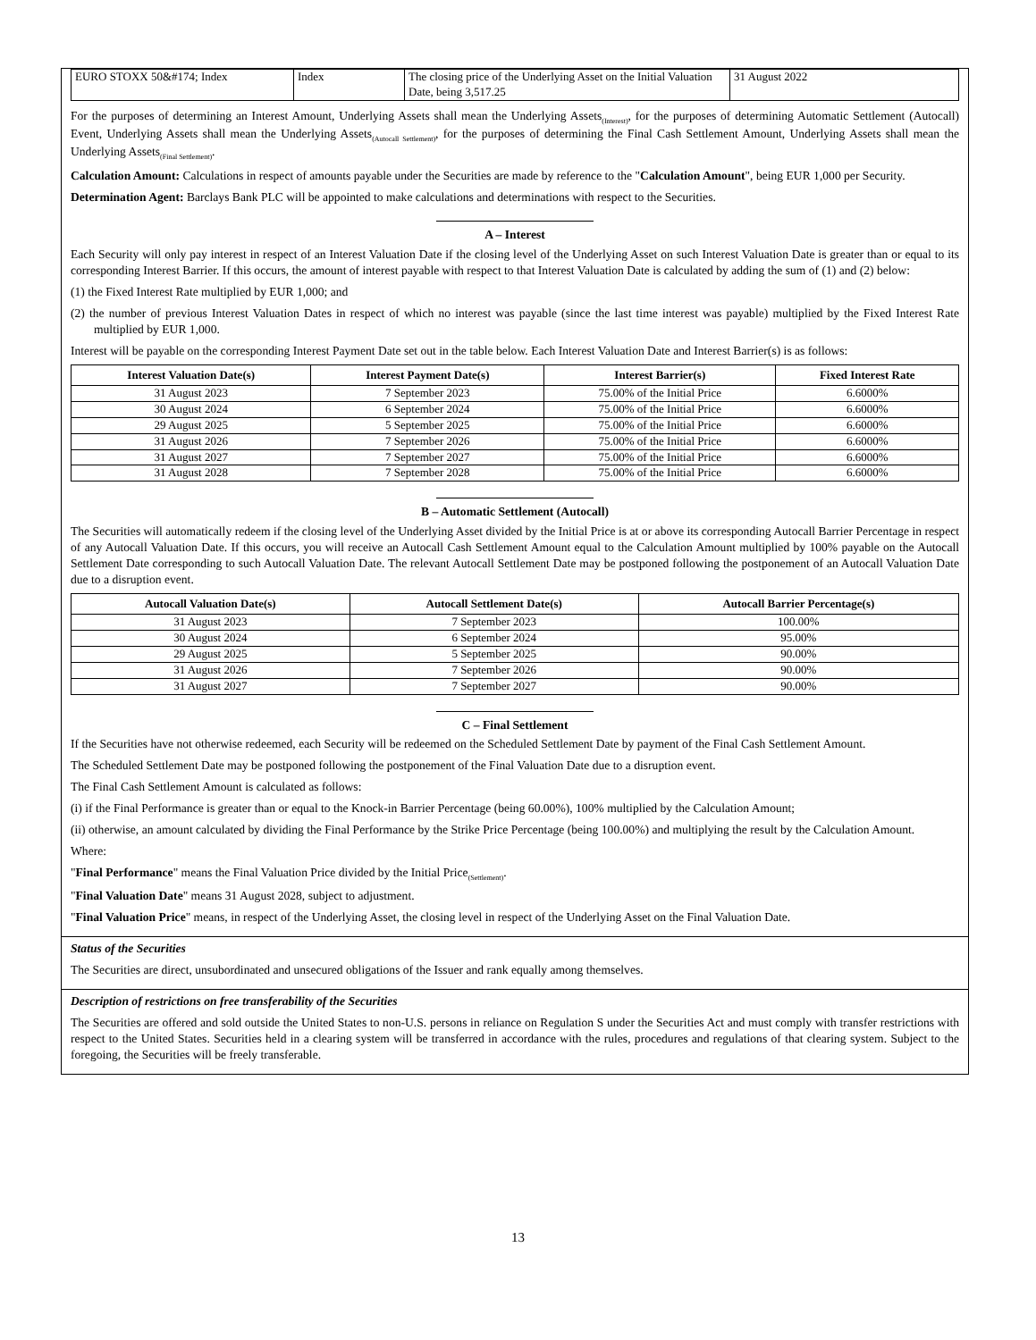| EURO STOXX 50&#174; Index | Index | The closing price of the Underlying Asset on the Initial Valuation Date, being 3,517.25 | 31 August 2022 |
For the purposes of determining an Interest Amount, Underlying Assets shall mean the Underlying Assets<sub>(Interest)</sub>, for the purposes of determining Automatic Settlement (Autocall) Event, Underlying Assets shall mean the Underlying Assets<sub>(Autocall Settlement)</sub>, for the purposes of determining the Final Cash Settlement Amount, Underlying Assets shall mean the Underlying Assets<sub>(Final Settlement)</sub>.
Calculation Amount: Calculations in respect of amounts payable under the Securities are made by reference to the "Calculation Amount", being EUR 1,000 per Security.
Determination Agent: Barclays Bank PLC will be appointed to make calculations and determinations with respect to the Securities.
A – Interest
Each Security will only pay interest in respect of an Interest Valuation Date if the closing level of the Underlying Asset on such Interest Valuation Date is greater than or equal to its corresponding Interest Barrier. If this occurs, the amount of interest payable with respect to that Interest Valuation Date is calculated by adding the sum of (1) and (2) below:
(1) the Fixed Interest Rate multiplied by EUR 1,000; and
(2) the number of previous Interest Valuation Dates in respect of which no interest was payable (since the last time interest was payable) multiplied by the Fixed Interest Rate multiplied by EUR 1,000.
Interest will be payable on the corresponding Interest Payment Date set out in the table below. Each Interest Valuation Date and Interest Barrier(s) is as follows:
| Interest Valuation Date(s) | Interest Payment Date(s) | Interest Barrier(s) | Fixed Interest Rate |
| --- | --- | --- | --- |
| 31 August 2023 | 7 September 2023 | 75.00% of the Initial Price | 6.6000% |
| 30 August 2024 | 6 September 2024 | 75.00% of the Initial Price | 6.6000% |
| 29 August 2025 | 5 September 2025 | 75.00% of the Initial Price | 6.6000% |
| 31 August 2026 | 7 September 2026 | 75.00% of the Initial Price | 6.6000% |
| 31 August 2027 | 7 September 2027 | 75.00% of the Initial Price | 6.6000% |
| 31 August 2028 | 7 September 2028 | 75.00% of the Initial Price | 6.6000% |
B – Automatic Settlement (Autocall)
The Securities will automatically redeem if the closing level of the Underlying Asset divided by the Initial Price is at or above its corresponding Autocall Barrier Percentage in respect of any Autocall Valuation Date. If this occurs, you will receive an Autocall Cash Settlement Amount equal to the Calculation Amount multiplied by 100% payable on the Autocall Settlement Date corresponding to such Autocall Valuation Date. The relevant Autocall Settlement Date may be postponed following the postponement of an Autocall Valuation Date due to a disruption event.
| Autocall Valuation Date(s) | Autocall Settlement Date(s) | Autocall Barrier Percentage(s) |
| --- | --- | --- |
| 31 August 2023 | 7 September 2023 | 100.00% |
| 30 August 2024 | 6 September 2024 | 95.00% |
| 29 August 2025 | 5 September 2025 | 90.00% |
| 31 August 2026 | 7 September 2026 | 90.00% |
| 31 August 2027 | 7 September 2027 | 90.00% |
C – Final Settlement
If the Securities have not otherwise redeemed, each Security will be redeemed on the Scheduled Settlement Date by payment of the Final Cash Settlement Amount.
The Scheduled Settlement Date may be postponed following the postponement of the Final Valuation Date due to a disruption event.
The Final Cash Settlement Amount is calculated as follows:
(i) if the Final Performance is greater than or equal to the Knock-in Barrier Percentage (being 60.00%), 100% multiplied by the Calculation Amount;
(ii) otherwise, an amount calculated by dividing the Final Performance by the Strike Price Percentage (being 100.00%) and multiplying the result by the Calculation Amount.
Where:
"Final Performance" means the Final Valuation Price divided by the Initial Price<sub>(Settlement)</sub>.
"Final Valuation Date" means 31 August 2028, subject to adjustment.
"Final Valuation Price" means, in respect of the Underlying Asset, the closing level in respect of the Underlying Asset on the Final Valuation Date.
Status of the Securities
The Securities are direct, unsubordinated and unsecured obligations of the Issuer and rank equally among themselves.
Description of restrictions on free transferability of the Securities
The Securities are offered and sold outside the United States to non-U.S. persons in reliance on Regulation S under the Securities Act and must comply with transfer restrictions with respect to the United States. Securities held in a clearing system will be transferred in accordance with the rules, procedures and regulations of that clearing system. Subject to the foregoing, the Securities will be freely transferable.
13